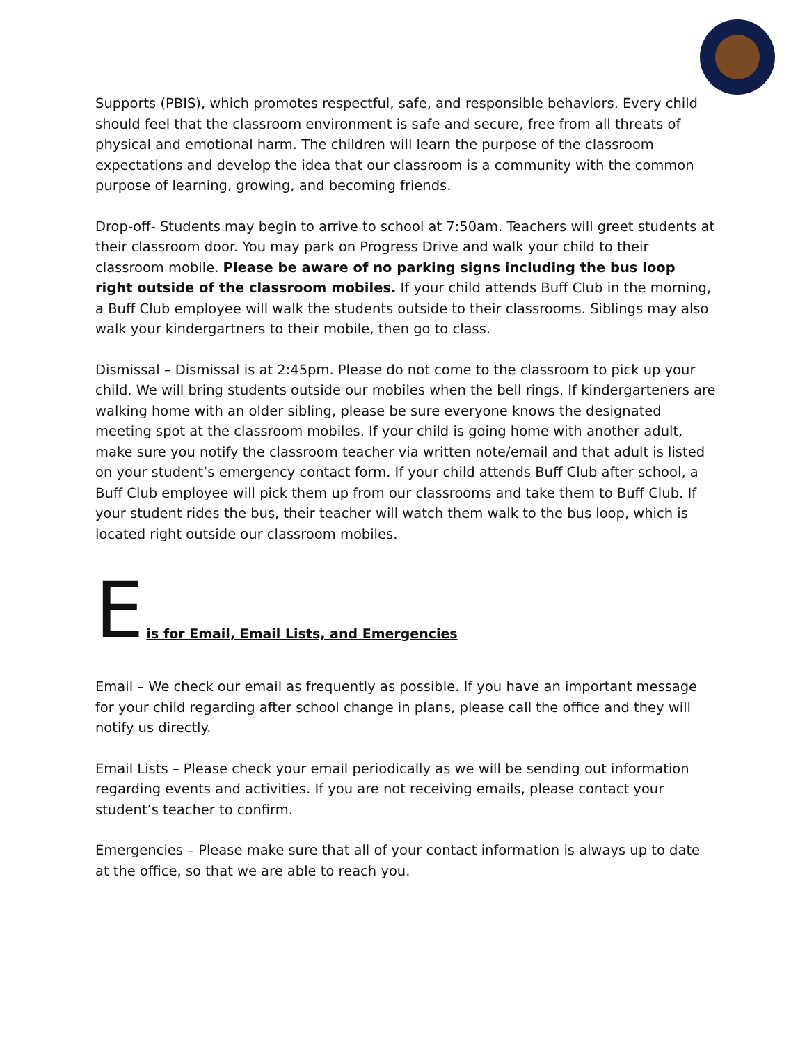Supports (PBIS), which promotes respectful, safe, and responsible behaviors. Every child should feel that the classroom environment is safe and secure, free from all threats of physical and emotional harm. The children will learn the purpose of the classroom expectations and develop the idea that our classroom is a community with the common purpose of learning, growing, and becoming friends.
Drop-off- Students may begin to arrive to school at 7:50am. Teachers will greet students at their classroom door. You may park on Progress Drive and walk your child to their classroom mobile. Please be aware of no parking signs including the bus loop right outside of the classroom mobiles. If your child attends Buff Club in the morning, a Buff Club employee will walk the students outside to their classrooms. Siblings may also walk your kindergartners to their mobile, then go to class.
Dismissal – Dismissal is at 2:45pm. Please do not come to the classroom to pick up your child. We will bring students outside our mobiles when the bell rings. If kindergarteners are walking home with an older sibling, please be sure everyone knows the designated meeting spot at the classroom mobiles. If your child is going home with another adult, make sure you notify the classroom teacher via written note/email and that adult is listed on your student’s emergency contact form. If your child attends Buff Club after school, a Buff Club employee will pick them up from our classrooms and take them to Buff Club. If your student rides the bus, their teacher will watch them walk to the bus loop, which is located right outside our classroom mobiles.
E is for Email, Email Lists, and Emergencies
Email – We check our email as frequently as possible. If you have an important message for your child regarding after school change in plans, please call the office and they will notify us directly.
Email Lists – Please check your email periodically as we will be sending out information regarding events and activities. If you are not receiving emails, please contact your student’s teacher to confirm.
Emergencies – Please make sure that all of your contact information is always up to date at the office, so that we are able to reach you.